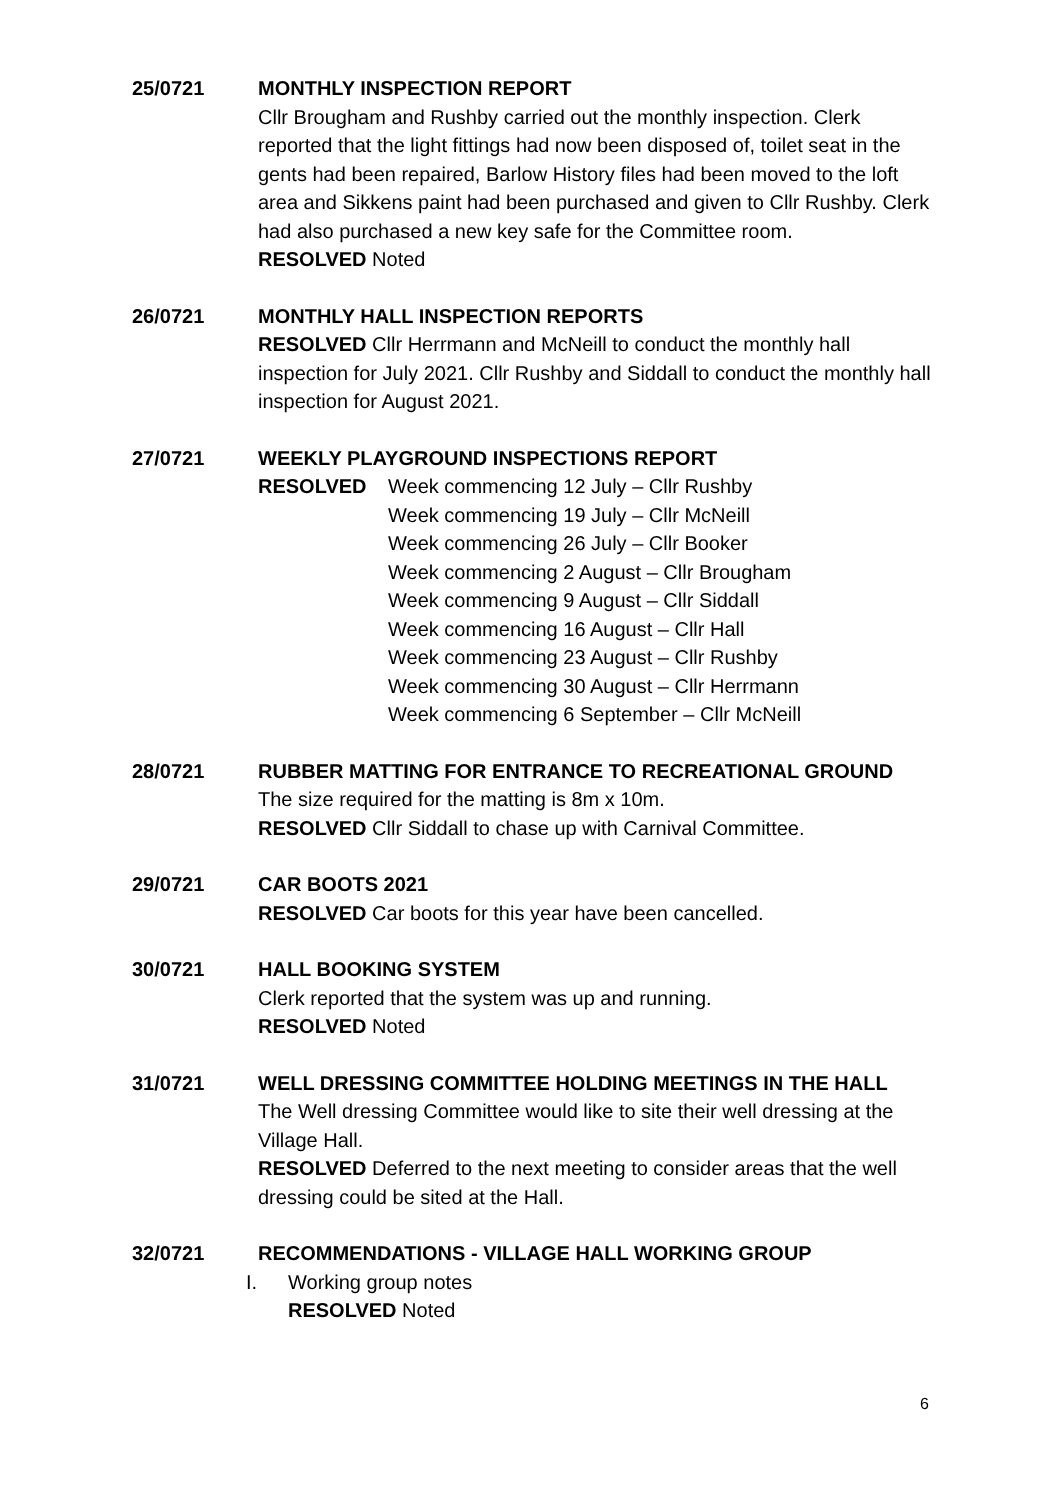25/0721 MONTHLY INSPECTION REPORT
Cllr Brougham and Rushby carried out the monthly inspection. Clerk reported that the light fittings had now been disposed of, toilet seat in the gents had been repaired, Barlow History files had been moved to the loft area and Sikkens paint had been purchased and given to Cllr Rushby. Clerk had also purchased a new key safe for the Committee room.
RESOLVED Noted
26/0721 MONTHLY HALL INSPECTION REPORTS
RESOLVED Cllr Herrmann and McNeill to conduct the monthly hall inspection for July 2021. Cllr Rushby and Siddall to conduct the monthly hall inspection for August 2021.
27/0721 WEEKLY PLAYGROUND INSPECTIONS REPORT
RESOLVED Week commencing 12 July – Cllr Rushby
Week commencing 19 July – Cllr McNeill
Week commencing 26 July – Cllr Booker
Week commencing 2 August – Cllr Brougham
Week commencing 9 August – Cllr Siddall
Week commencing 16 August – Cllr Hall
Week commencing 23 August – Cllr Rushby
Week commencing 30 August – Cllr Herrmann
Week commencing 6 September – Cllr McNeill
28/0721 RUBBER MATTING FOR ENTRANCE TO RECREATIONAL GROUND
The size required for the matting is 8m x 10m.
RESOLVED Cllr Siddall to chase up with Carnival Committee.
29/0721 CAR BOOTS 2021
RESOLVED Car boots for this year have been cancelled.
30/0721 HALL BOOKING SYSTEM
Clerk reported that the system was up and running.
RESOLVED Noted
31/0721 WELL DRESSING COMMITTEE HOLDING MEETINGS IN THE HALL
The Well dressing Committee would like to site their well dressing at the Village Hall.
RESOLVED Deferred to the next meeting to consider areas that the well dressing could be sited at the Hall.
32/0721 RECOMMENDATIONS - VILLAGE HALL WORKING GROUP
I. Working group notes
RESOLVED Noted
6